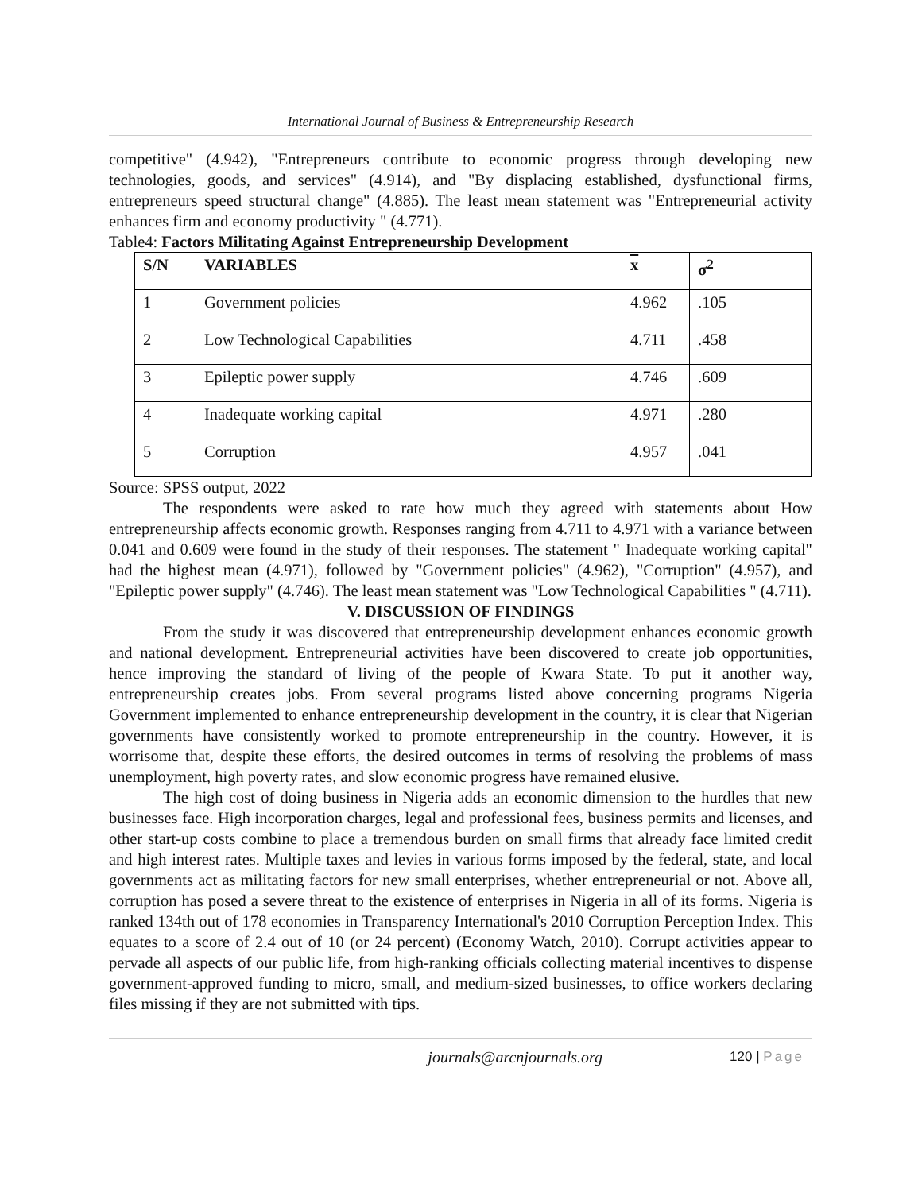International Journal of Business & Entrepreneurship Research
competitive" (4.942), "Entrepreneurs contribute to economic progress through developing new technologies, goods, and services" (4.914), and "By displacing established, dysfunctional firms, entrepreneurs speed structural change" (4.885). The least mean statement was "Entrepreneurial activity enhances firm and economy productivity " (4.771).
Table4: Factors Militating Against Entrepreneurship Development
| S/N | VARIABLES | x | σ<sup>2</sup> |
| --- | --- | --- | --- |
| 1 | Government policies | 4.962 | .105 |
| 2 | Low Technological Capabilities | 4.711 | .458 |
| 3 | Epileptic power supply | 4.746 | .609 |
| 4 | Inadequate working capital | 4.971 | .280 |
| 5 | Corruption | 4.957 | .041 |
Source: SPSS output, 2022
The respondents were asked to rate how much they agreed with statements about How entrepreneurship affects economic growth. Responses ranging from 4.711 to 4.971 with a variance between 0.041 and 0.609 were found in the study of their responses. The statement " Inadequate working capital" had the highest mean (4.971), followed by "Government policies" (4.962), "Corruption" (4.957), and "Epileptic power supply" (4.746). The least mean statement was "Low Technological Capabilities " (4.711).
V. DISCUSSION OF FINDINGS
From the study it was discovered that entrepreneurship development enhances economic growth and national development. Entrepreneurial activities have been discovered to create job opportunities, hence improving the standard of living of the people of Kwara State. To put it another way, entrepreneurship creates jobs. From several programs listed above concerning programs Nigeria Government implemented to enhance entrepreneurship development in the country, it is clear that Nigerian governments have consistently worked to promote entrepreneurship in the country. However, it is worrisome that, despite these efforts, the desired outcomes in terms of resolving the problems of mass unemployment, high poverty rates, and slow economic progress have remained elusive.
The high cost of doing business in Nigeria adds an economic dimension to the hurdles that new businesses face. High incorporation charges, legal and professional fees, business permits and licenses, and other start-up costs combine to place a tremendous burden on small firms that already face limited credit and high interest rates. Multiple taxes and levies in various forms imposed by the federal, state, and local governments act as militating factors for new small enterprises, whether entrepreneurial or not. Above all, corruption has posed a severe threat to the existence of enterprises in Nigeria in all of its forms. Nigeria is ranked 134th out of 178 economies in Transparency International's 2010 Corruption Perception Index. This equates to a score of 2.4 out of 10 (or 24 percent) (Economy Watch, 2010). Corrupt activities appear to pervade all aspects of our public life, from high-ranking officials collecting material incentives to dispense government-approved funding to micro, small, and medium-sized businesses, to office workers declaring files missing if they are not submitted with tips.
journals@arcnjournals.org
120 | Page